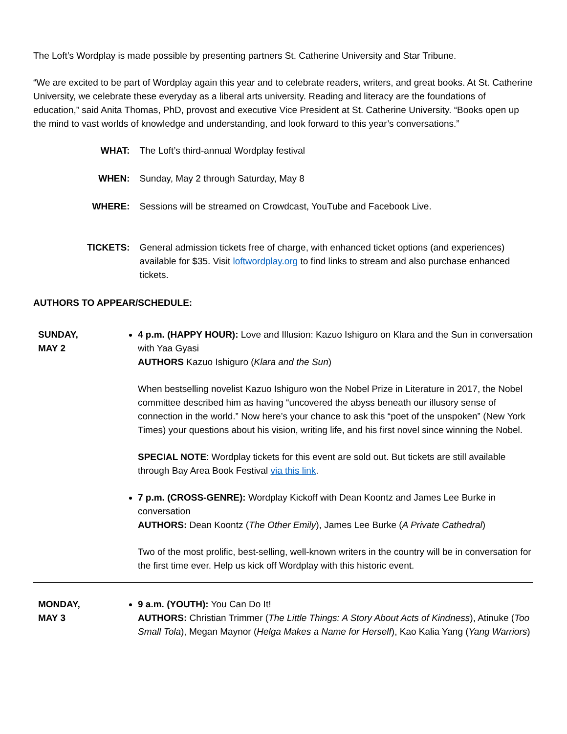The Loft’s Wordplay is made possible by presenting partners St. Catherine University and Star Tribune.
“We are excited to be part of Wordplay again this year and to celebrate readers, writers, and great books. At St. Catherine University, we celebrate these everyday as a liberal arts university. Reading and literacy are the foundations of education,” said Anita Thomas, PhD, provost and executive Vice President at St. Catherine University. “Books open up the mind to vast worlds of knowledge and understanding, and look forward to this year’s conversations.”
| WHAT: | The Loft’s third-annual Wordplay festival |
| WHEN: | Sunday, May 2 through Saturday, May 8 |
| WHERE: | Sessions will be streamed on Crowdcast, YouTube and Facebook Live. |
| TICKETS: | General admission tickets free of charge, with enhanced ticket options (and experiences) available for $35. Visit loftwordplay.org to find links to stream and also purchase enhanced tickets. |
AUTHORS TO APPEAR/SCHEDULE:
| SUNDAY, MAY 2 | 4 p.m. (HAPPY HOUR): Love and Illusion: Kazuo Ishiguro on Klara and the Sun in conversation with Yaa Gyasi AUTHORS Kazuo Ishiguro ( Klara and the Sun ) When bestselling novelist Kazuo Ishiguro won the Nobel Prize in Literature in 2017, the Nobel committee described him as having “uncovered the abyss beneath our illusory sense of connection in the world.” Now here’s your chance to ask this “poet of the unspoken” (New York Times) your questions about his vision, writing life, and his first novel since winning the Nobel. SPECIAL NOTE : Wordplay tickets for this event are sold out. But tickets are still available through Bay Area Book Festival via this link . 7 p.m. (CROSS-GENRE): Wordplay Kickoff with Dean Koontz and James Lee Burke in conversation AUTHORS: Dean Koontz ( The Other Emily ), James Lee Burke ( A Private Cathedral ) Two of the most prolific, best-selling, well-known writers in the country will be in conversation for the first time ever. Help us kick off Wordplay with this historic event. |
| MONDAY, MAY 3 | 9 a.m. (YOUTH): You Can Do It! AUTHORS: Christian Trimmer ( The Little Things: A Story About Acts of Kindness ), Atinuke ( Too Small Tola ), Megan Maynor ( Helga Makes a Name for Herself ), Kao Kalia Yang ( Yang Warriors ) |